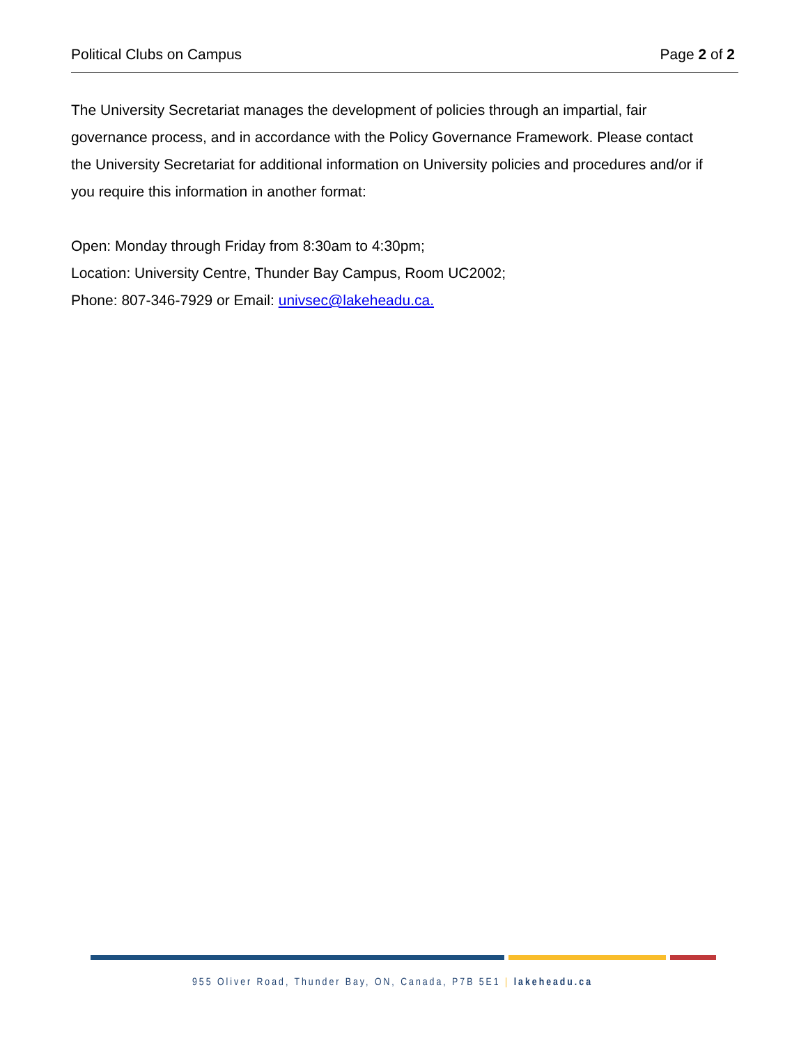Political Clubs on Campus Page 2 of 2
The University Secretariat manages the development of policies through an impartial, fair governance process, and in accordance with the Policy Governance Framework. Please contact the University Secretariat for additional information on University policies and procedures and/or if you require this information in another format:
Open: Monday through Friday from 8:30am to 4:30pm;
Location: University Centre, Thunder Bay Campus, Room UC2002;
Phone: 807-346-7929 or Email: univsec@lakeheadu.ca.
955 Oliver Road, Thunder Bay, ON, Canada, P7B 5E1 | lakeheadu.ca